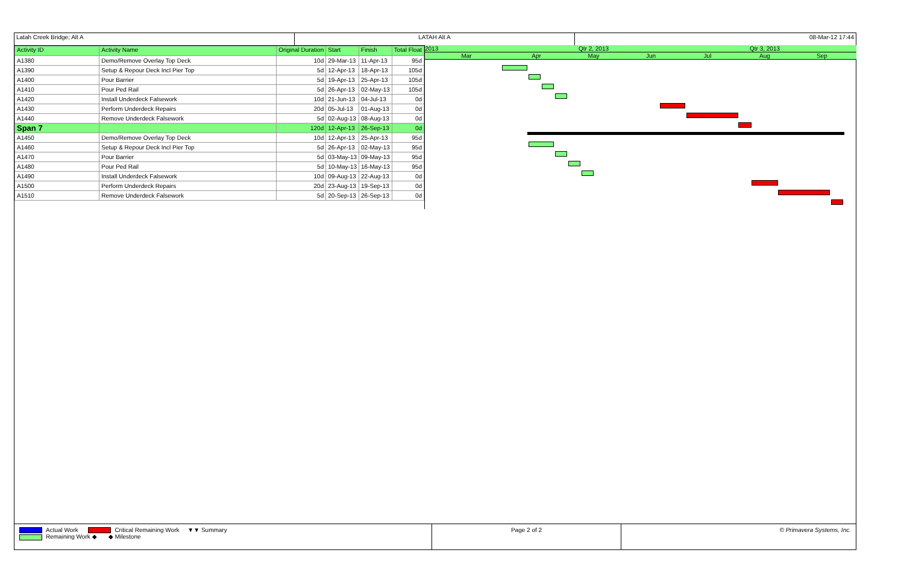Latah Creek Bridge; Alt A LATAH Alt A 08-Mar-12 17:44
| Activity ID | Activity Name | Original Duration | Start | Finish | Total Float |
| --- | --- | --- | --- | --- | --- |
| A1380 | Demo/Remove Overlay Top Deck | 10d | 29-Mar-13 | 11-Apr-13 | 95d |
| A1390 | Setup & Repour Deck Incl Pier Top | 5d | 12-Apr-13 | 18-Apr-13 | 105d |
| A1400 | Pour Barrier | 5d | 19-Apr-13 | 25-Apr-13 | 105d |
| A1410 | Pour Ped Rail | 5d | 26-Apr-13 | 02-May-13 | 105d |
| A1420 | Install Underdeck Falsework | 10d | 21-Jun-13 | 04-Jul-13 | 0d |
| A1430 | Perform Underdeck Repairs | 20d | 05-Jul-13 | 01-Aug-13 | 0d |
| A1440 | Remove Underdeck Falsework | 5d | 02-Aug-13 | 08-Aug-13 | 0d |
| Span 7 | | 120d | 12-Apr-13 | 26-Sep-13 | 0d |
| A1450 | Demo/Remove Overlay Top Deck | 10d | 12-Apr-13 | 25-Apr-13 | 95d |
| A1460 | Setup & Repour Deck Incl Pier Top | 5d | 26-Apr-13 | 02-May-13 | 95d |
| A1470 | Pour Barrier | 5d | 03-May-13 | 09-May-13 | 95d |
| A1480 | Pour Ped Rail | 5d | 10-May-13 | 16-May-13 | 95d |
| A1490 | Install Underdeck Falsework | 10d | 09-Aug-13 | 22-Aug-13 | 0d |
| A1500 | Perform Underdeck Repairs | 20d | 23-Aug-13 | 19-Sep-13 | 0d |
| A1510 | Remove Underdeck Falsework | 5d | 20-Sep-13 | 26-Sep-13 | 0d |
2013 Qtr 2, 2013 Qtr 3, 2013
Mar Apr May Jun Jul Aug Sep
Actual Work Critical Remaining Work ▼▼ Summary
Remaining Work ◆ ◆ Milestone
Page 2 of 2 © Primavera Systems, Inc.